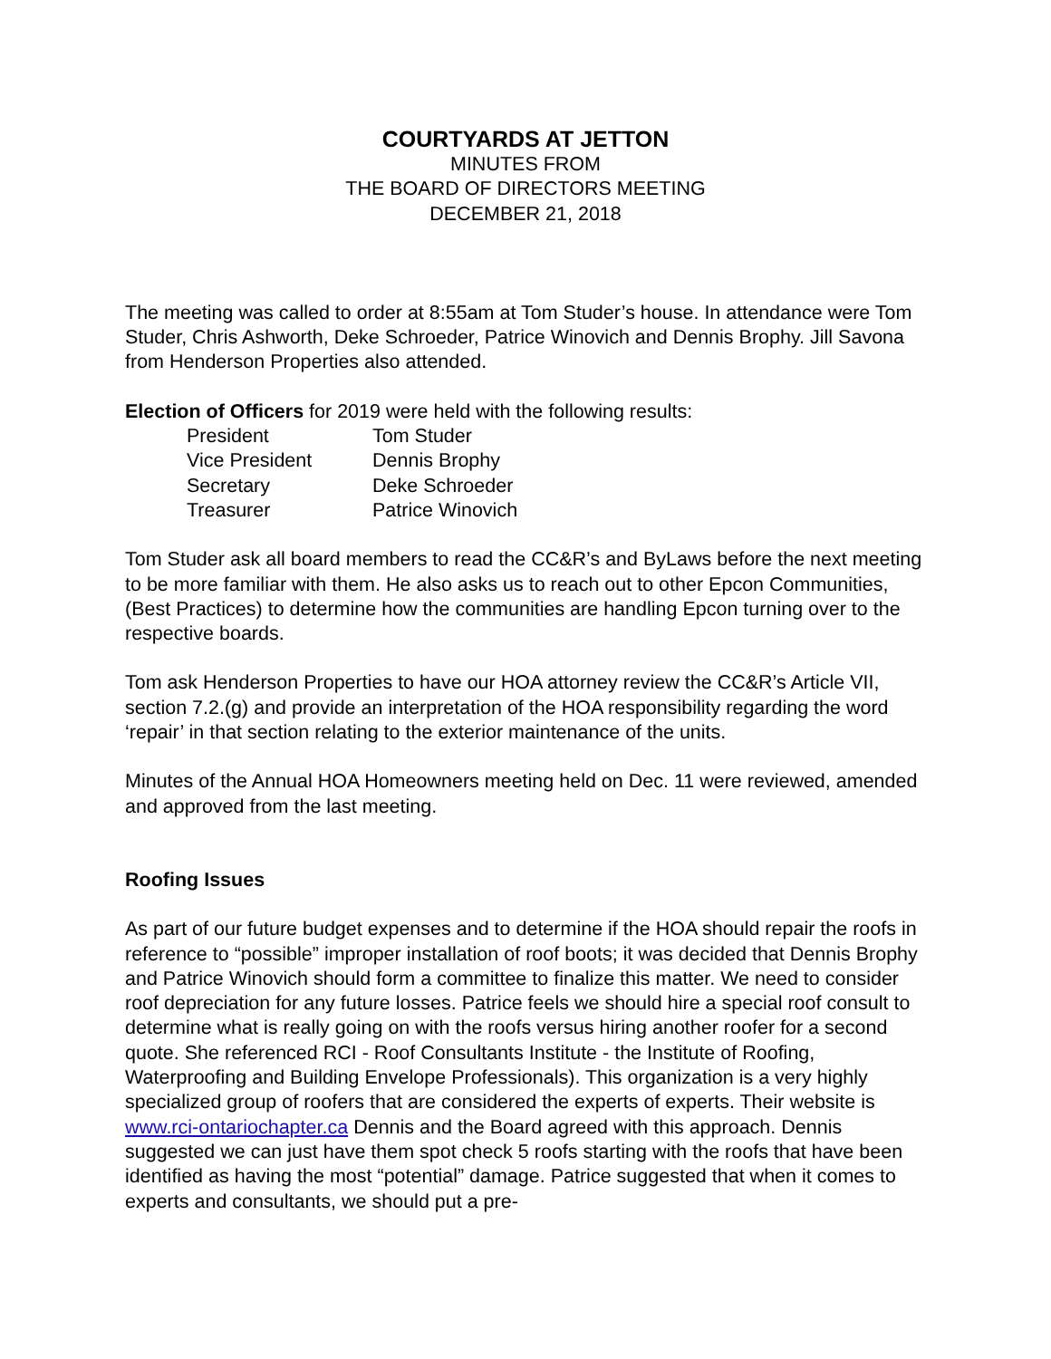COURTYARDS AT JETTON
MINUTES FROM
THE BOARD OF DIRECTORS MEETING
DECEMBER 21, 2018
The meeting was called to order at 8:55am at Tom Studer’s house. In attendance were Tom Studer, Chris Ashworth, Deke Schroeder, Patrice Winovich and Dennis Brophy. Jill Savona from Henderson Properties also attended.
Election of Officers for 2019 were held with the following results:
| President | Tom Studer |
| Vice President | Dennis Brophy |
| Secretary | Deke Schroeder |
| Treasurer | Patrice Winovich |
Tom Studer ask all board members to read the CC&R’s and ByLaws before the next meeting to be more familiar with them. He also asks us to reach out to other Epcon Communities, (Best Practices) to determine how the communities are handling Epcon turning over to the respective boards.
Tom ask Henderson Properties to have our HOA attorney review the CC&R’s Article VII, section 7.2.(g) and provide an interpretation of the HOA responsibility regarding the word ‘repair’ in that section relating to the exterior maintenance of the units.
Minutes of the Annual HOA Homeowners meeting held on Dec. 11 were reviewed, amended and approved from the last meeting.
Roofing Issues
As part of our future budget expenses and to determine if the HOA should repair the roofs in reference to “possible” improper installation of roof boots; it was decided that Dennis Brophy and Patrice Winovich should form a committee to finalize this matter. We need to consider roof depreciation for any future losses. Patrice feels we should hire a special roof consult to determine what is really going on with the roofs versus hiring another roofer for a second quote. She referenced RCI - Roof Consultants Institute - the Institute of Roofing, Waterproofing and Building Envelope Professionals). This organization is a very highly specialized group of roofers that are considered the experts of experts. Their website is www.rci-ontariochapter.ca Dennis and the Board agreed with this approach. Dennis suggested we can just have them spot check 5 roofs starting with the roofs that have been identified as having the most “potential” damage. Patrice suggested that when it comes to experts and consultants, we should put a pre-